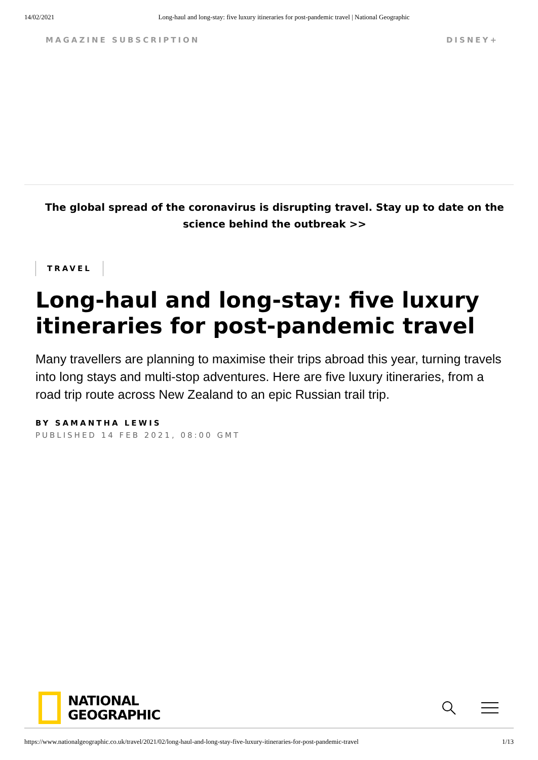14/02/2021 Long-haul and long-stay: five luxury itineraries for post-pandemic travel | National Geographic
MAGAZINE SUBSCRIPTION DISNEY+
The global spread of the coronavirus is disrupting travel. Stay up to date on the science behind the outbreak >>
TRAVEL
Long-haul and long-stay: five luxury itineraries for post-pandemic travel
Many travellers are planning to maximise their trips abroad this year, turning travels into long stays and multi-stop adventures. Here are five luxury itineraries, from a road trip route across New Zealand to an epic Russian trail trip.
BY SAMANTHA LEWIS
PUBLISHED 14 FEB 2021, 08:00 GMT
NATIONAL
GEOGRAPHIC
https://www.nationalgeographic.co.uk/travel/2021/02/long-haul-and-long-stay-five-luxury-itineraries-for-post-pandemic-travel 1/13